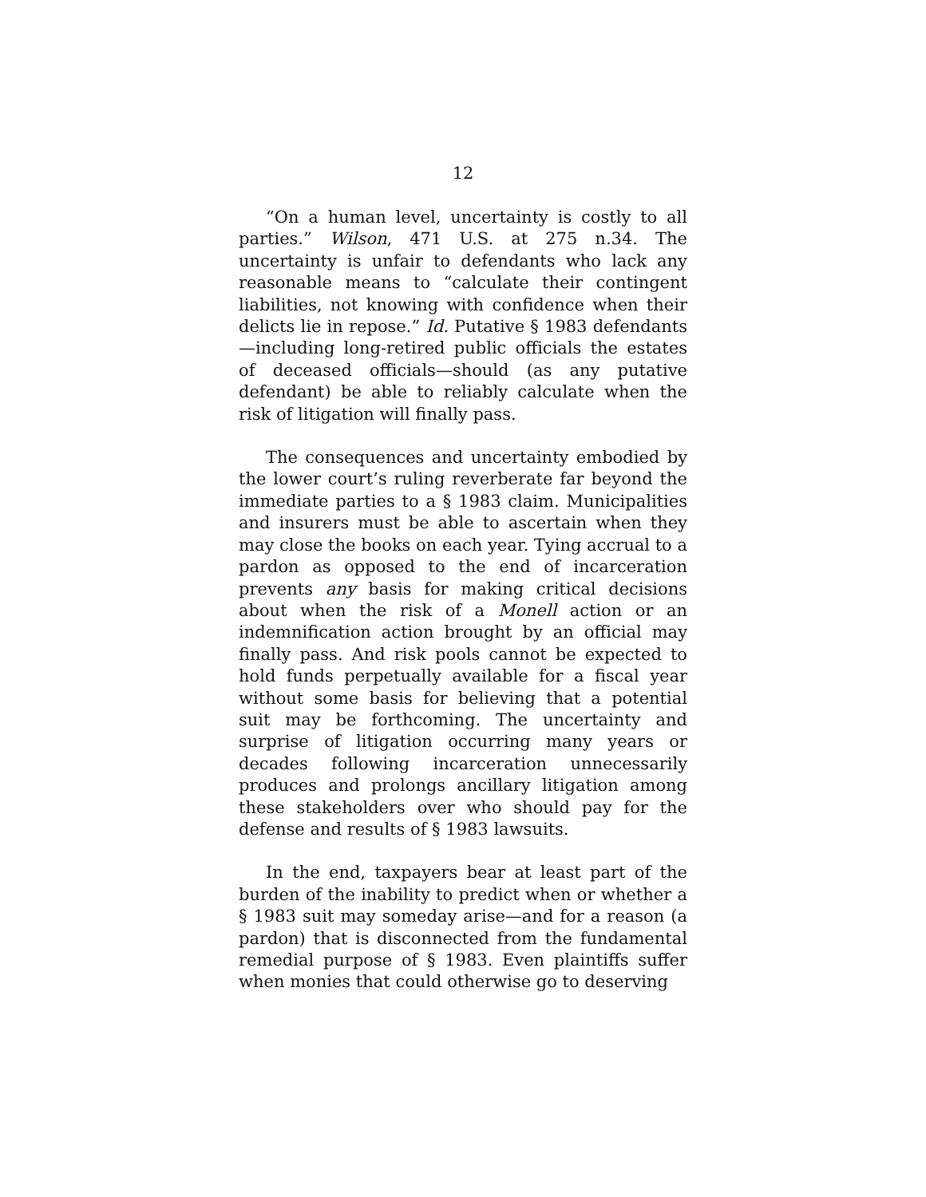12
“On a human level, uncertainty is costly to all parties.” Wilson, 471 U.S. at 275 n.34. The uncertainty is unfair to defendants who lack any reasonable means to “calculate their contingent liabilities, not knowing with confidence when their delicts lie in repose.” Id. Putative § 1983 defendants—including long-retired public officials the estates of deceased officials—should (as any putative defendant) be able to reliably calculate when the risk of litigation will finally pass.
The consequences and uncertainty embodied by the lower court’s ruling reverberate far beyond the immediate parties to a § 1983 claim. Municipalities and insurers must be able to ascertain when they may close the books on each year. Tying accrual to a pardon as opposed to the end of incarceration prevents any basis for making critical decisions about when the risk of a Monell action or an indemnification action brought by an official may finally pass. And risk pools cannot be expected to hold funds perpetually available for a fiscal year without some basis for believing that a potential suit may be forthcoming. The uncertainty and surprise of litigation occurring many years or decades following incarceration unnecessarily produces and prolongs ancillary litigation among these stakeholders over who should pay for the defense and results of § 1983 lawsuits.
In the end, taxpayers bear at least part of the burden of the inability to predict when or whether a § 1983 suit may someday arise—and for a reason (a pardon) that is disconnected from the fundamental remedial purpose of § 1983. Even plaintiffs suffer when monies that could otherwise go to deserving